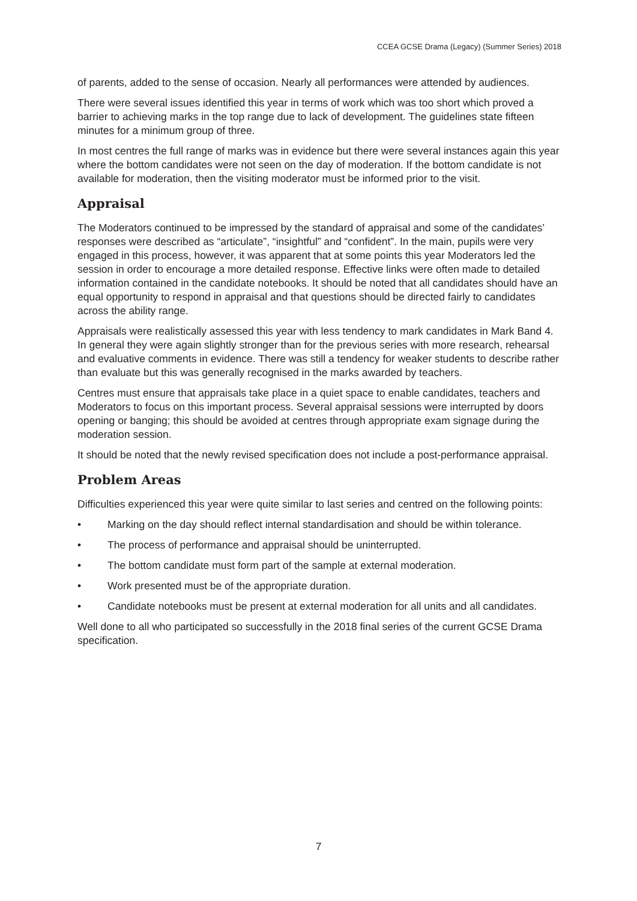CCEA GCSE Drama (Legacy) (Summer Series) 2018
of parents, added to the sense of occasion. Nearly all performances were attended by audiences.
There were several issues identified this year in terms of work which was too short which proved a barrier to achieving marks in the top range due to lack of development. The guidelines state fifteen minutes for a minimum group of three.
In most centres the full range of marks was in evidence but there were several instances again this year where the bottom candidates were not seen on the day of moderation. If the bottom candidate is not available for moderation, then the visiting moderator must be informed prior to the visit.
Appraisal
The Moderators continued to be impressed by the standard of appraisal and some of the candidates’ responses were described as “articulate”, “insightful” and “confident”. In the main, pupils were very engaged in this process, however, it was apparent that at some points this year Moderators led the session in order to encourage a more detailed response. Effective links were often made to detailed information contained in the candidate notebooks. It should be noted that all candidates should have an equal opportunity to respond in appraisal and that questions should be directed fairly to candidates across the ability range.
Appraisals were realistically assessed this year with less tendency to mark candidates in Mark Band 4. In general they were again slightly stronger than for the previous series with more research, rehearsal and evaluative comments in evidence. There was still a tendency for weaker students to describe rather than evaluate but this was generally recognised in the marks awarded by teachers.
Centres must ensure that appraisals take place in a quiet space to enable candidates, teachers and Moderators to focus on this important process. Several appraisal sessions were interrupted by doors opening or banging; this should be avoided at centres through appropriate exam signage during the moderation session.
It should be noted that the newly revised specification does not include a post-performance appraisal.
Problem Areas
Difficulties experienced this year were quite similar to last series and centred on the following points:
• Marking on the day should reflect internal standardisation and should be within tolerance.
• The process of performance and appraisal should be uninterrupted.
• The bottom candidate must form part of the sample at external moderation.
• Work presented must be of the appropriate duration.
• Candidate notebooks must be present at external moderation for all units and all candidates.
Well done to all who participated so successfully in the 2018 final series of the current GCSE Drama specification.
7